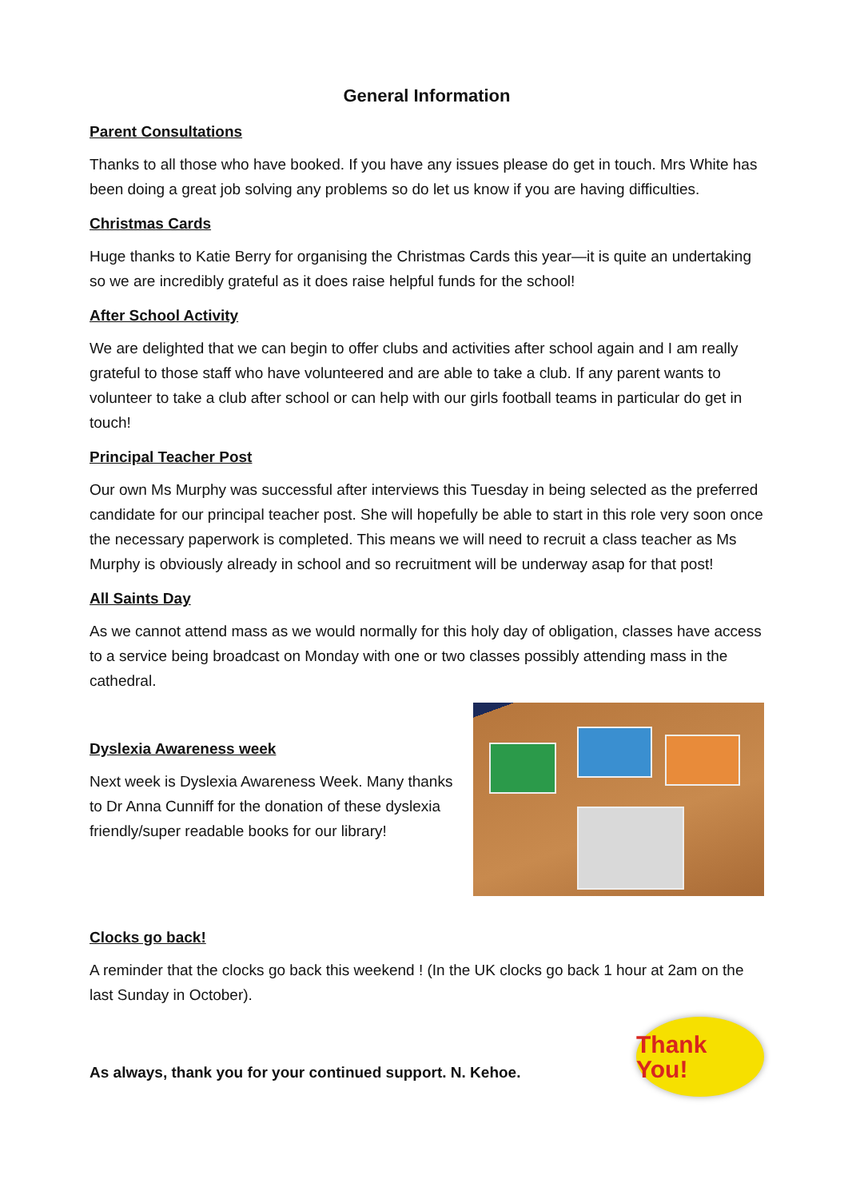General Information
Parent Consultations
Thanks to all those who have booked. If you have any issues please do get in touch. Mrs White has been doing a great job solving any problems so do let us know if you are having difficulties.
Christmas Cards
Huge thanks to Katie Berry for organising the Christmas Cards this year—it is quite an undertaking so we are incredibly grateful as it does raise helpful funds for the school!
After School Activity
We are delighted that we can begin to offer clubs and activities after school again and I am really grateful to those staff who have volunteered and are able to take a club. If any parent wants to volunteer to take a club after school or can help with our girls football teams in particular do get in touch!
Principal Teacher Post
Our own Ms Murphy was successful after interviews this Tuesday in being selected as the preferred candidate for our principal teacher post. She will hopefully be able to start in this role very soon once the necessary paperwork is completed. This means we will need to recruit a class teacher as Ms Murphy is obviously already in school and so recruitment will be underway asap for that post!
All Saints Day
As we cannot attend mass as we would normally for this holy day of obligation, classes have access to a service being broadcast on Monday with one or two classes possibly attending mass in the cathedral.
Dyslexia Awareness week
Next week is Dyslexia Awareness Week. Many thanks to Dr Anna Cunniff for the donation of these dyslexia friendly/super readable books for our library!
Clocks go back!
A reminder that the clocks go back this weekend ! (In the UK clocks go back 1 hour at 2am on the last Sunday in October).
As always, thank you for your continued support. N. Kehoe.
Thank You!